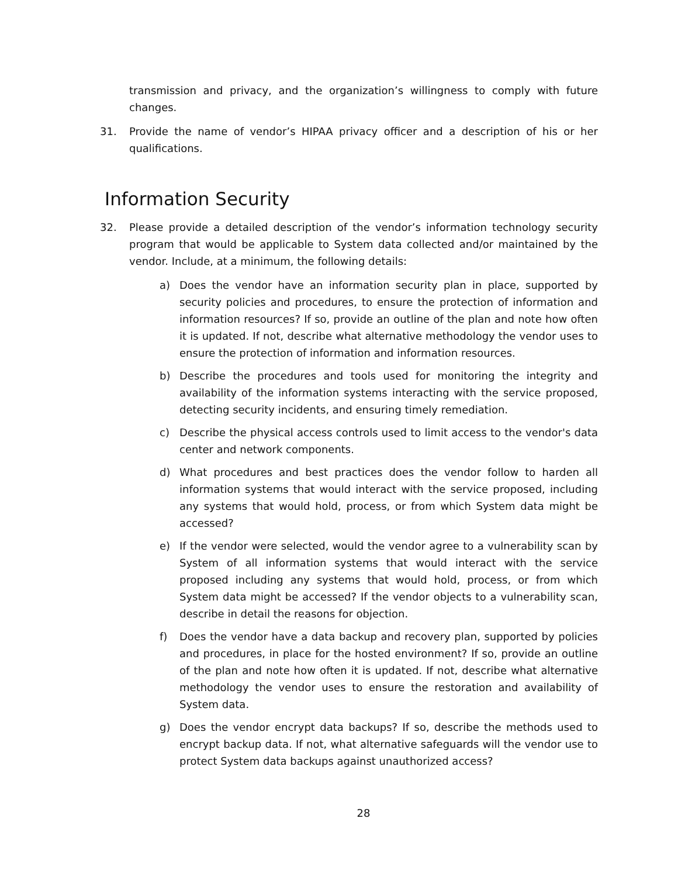transmission and privacy, and the organization’s willingness to comply with future changes.
31. Provide the name of vendor’s HIPAA privacy officer and a description of his or her qualifications.
Information Security
32. Please provide a detailed description of the vendor’s information technology security program that would be applicable to System data collected and/or maintained by the vendor. Include, at a minimum, the following details:
a) Does the vendor have an information security plan in place, supported by security policies and procedures, to ensure the protection of information and information resources? If so, provide an outline of the plan and note how often it is updated. If not, describe what alternative methodology the vendor uses to ensure the protection of information and information resources.
b) Describe the procedures and tools used for monitoring the integrity and availability of the information systems interacting with the service proposed, detecting security incidents, and ensuring timely remediation.
c) Describe the physical access controls used to limit access to the vendor's data center and network components.
d) What procedures and best practices does the vendor follow to harden all information systems that would interact with the service proposed, including any systems that would hold, process, or from which System data might be accessed?
e) If the vendor were selected, would the vendor agree to a vulnerability scan by System of all information systems that would interact with the service proposed including any systems that would hold, process, or from which System data might be accessed? If the vendor objects to a vulnerability scan, describe in detail the reasons for objection.
f) Does the vendor have a data backup and recovery plan, supported by policies and procedures, in place for the hosted environment? If so, provide an outline of the plan and note how often it is updated. If not, describe what alternative methodology the vendor uses to ensure the restoration and availability of System data.
g) Does the vendor encrypt data backups? If so, describe the methods used to encrypt backup data. If not, what alternative safeguards will the vendor use to protect System data backups against unauthorized access?
28